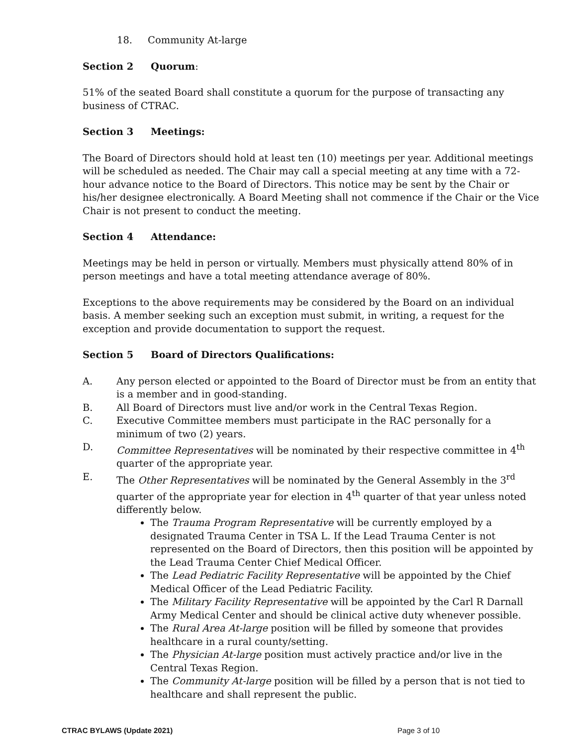18. Community At-large
Section 2 Quorum:
51% of the seated Board shall constitute a quorum for the purpose of transacting any business of CTRAC.
Section 3 Meetings:
The Board of Directors should hold at least ten (10) meetings per year. Additional meetings will be scheduled as needed. The Chair may call a special meeting at any time with a 72-hour advance notice to the Board of Directors. This notice may be sent by the Chair or his/her designee electronically. A Board Meeting shall not commence if the Chair or the Vice Chair is not present to conduct the meeting.
Section 4 Attendance:
Meetings may be held in person or virtually. Members must physically attend 80% of in person meetings and have a total meeting attendance average of 80%.
Exceptions to the above requirements may be considered by the Board on an individual basis. A member seeking such an exception must submit, in writing, a request for the exception and provide documentation to support the request.
Section 5 Board of Directors Qualifications:
A. Any person elected or appointed to the Board of Director must be from an entity that is a member and in good-standing.
B. All Board of Directors must live and/or work in the Central Texas Region.
C. Executive Committee members must participate in the RAC personally for a minimum of two (2) years.
D. Committee Representatives will be nominated by their respective committee in 4<sup>th</sup> quarter of the appropriate year.
E. The Other Representatives will be nominated by the General Assembly in the 3<sup>rd</sup> quarter of the appropriate year for election in 4<sup>th</sup> quarter of that year unless noted differently below.
The Trauma Program Representative will be currently employed by a designated Trauma Center in TSA L. If the Lead Trauma Center is not represented on the Board of Directors, then this position will be appointed by the Lead Trauma Center Chief Medical Officer.
The Lead Pediatric Facility Representative will be appointed by the Chief Medical Officer of the Lead Pediatric Facility.
The Military Facility Representative will be appointed by the Carl R Darnall Army Medical Center and should be clinical active duty whenever possible.
The Rural Area At-large position will be filled by someone that provides healthcare in a rural county/setting.
The Physician At-large position must actively practice and/or live in the Central Texas Region.
The Community At-large position will be filled by a person that is not tied to healthcare and shall represent the public.
CTRAC BYLAWS (Update 2021) Page 3 of 10